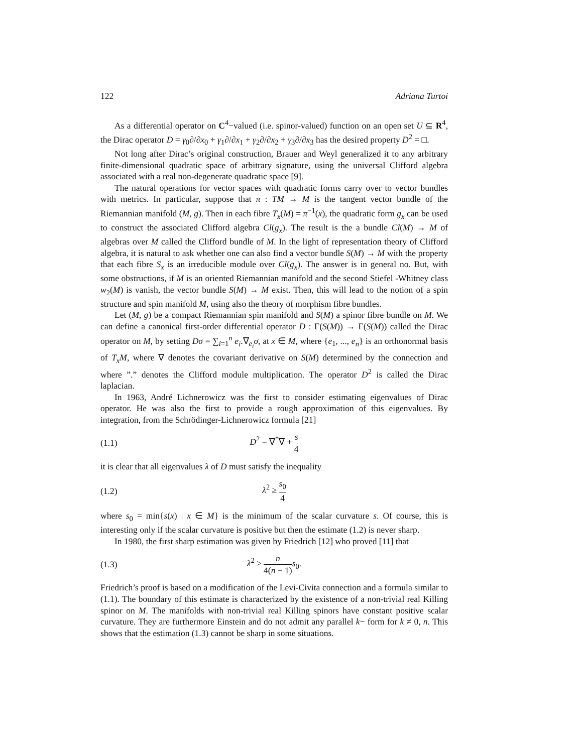122 Adriana Turtoi
As a differential operator on C<sup>4</sup>−valued (i.e. spinor-valued) function on an open set U ⊆ R<sup>4</sup>, the Dirac operator D = γ<sub>0</sub>∂/∂x<sub>0</sub> + γ<sub>1</sub>∂/∂x<sub>1</sub> + γ<sub>2</sub>∂/∂x<sub>2</sub> + γ<sub>3</sub>∂/∂x<sub>3</sub> has the desired property D<sup>2</sup> = □.
Not long after Dirac’s original construction, Brauer and Weyl generalized it to any arbitrary finite-dimensional quadratic space of arbitrary signature, using the universal Clifford algebra associated with a real non-degenerate quadratic space [9].
The natural operations for vector spaces with quadratic forms carry over to vector bundles with metrics. In particular, suppose that π : TM → M is the tangent vector bundle of the Riemannian manifold (M, g). Then in each fibre T<sub>x</sub>(M) = π<sup>−1</sup>(x), the quadratic form g<sub>x</sub> can be used to construct the associated Clifford algebra Cl(g<sub>x</sub>). The result is the a bundle Cl(M) → M of algebras over M called the Clifford bundle of M. In the light of representation theory of Clifford algebra, it is natural to ask whether one can also find a vector bundle S(M) → M with the property that each fibre S<sub>x</sub> is an irreducible module over Cl(g<sub>x</sub>). The answer is in general no. But, with some obstructions, if M is an oriented Riemannian manifold and the second Stiefel -Whitney class w<sub>2</sub>(M) is vanish, the vector bundle S(M) → M exist. Then, this will lead to the notion of a spin structure and spin manifold M, using also the theory of morphism fibre bundles.
Let (M, g) be a compact Riemannian spin manifold and S(M) a spinor fibre bundle on M. We can define a canonical first-order differential operator D : Γ(S(M)) → Γ(S(M)) called the Dirac operator on M, by setting Dσ = ∑<sub>i=1</sub><sup>n</sup> e<sub>i</sub>.∇<sub>e<sub>i</sub></sub>σ, at x ∈ M, where {e<sub>1</sub>, ..., e<sub>n</sub>} is an orthonormal basis of T<sub>x</sub>M, where ∇ denotes the covariant derivative on S(M) determined by the connection and where ”.” denotes the Clifford module multiplication. The operator D<sup>2</sup> is called the Dirac laplacian.
In 1963, André Lichnerowicz was the first to consider estimating eigenvalues of Dirac operator. He was also the first to provide a rough approximation of this eigenvalues. By integration, from the Schrödinger-Lichnerowicz formula [21]
(1.1) D<sup>2</sup> = ∇<sup>*</sup>∇ + s 4
it is clear that all eigenvalues λ of D must satisfy the inequality
(1.2) λ<sup>2</sup> ≥ s<sub>0</sub> 4
where s<sub>0</sub> = min{s(x) | x ∈ M} is the minimum of the scalar curvature s. Of course, this is interesting only if the scalar curvature is positive but then the estimate (1.2) is never sharp.
In 1980, the first sharp estimation was given by Friedrich [12] who proved [11] that
(1.3) λ<sup>2</sup> ≥ n 4(n − 1) s<sub>0</sub>.
Friedrich’s proof is based on a modification of the Levi-Civita connection and a formula similar to (1.1). The boundary of this estimate is characterized by the existence of a non-trivial real Killing spinor on M. The manifolds with non-trivial real Killing spinors have constant positive scalar curvature. They are furthermore Einstein and do not admit any parallel k− form for k ≠ 0, n. This shows that the estimation (1.3) cannot be sharp in some situations.